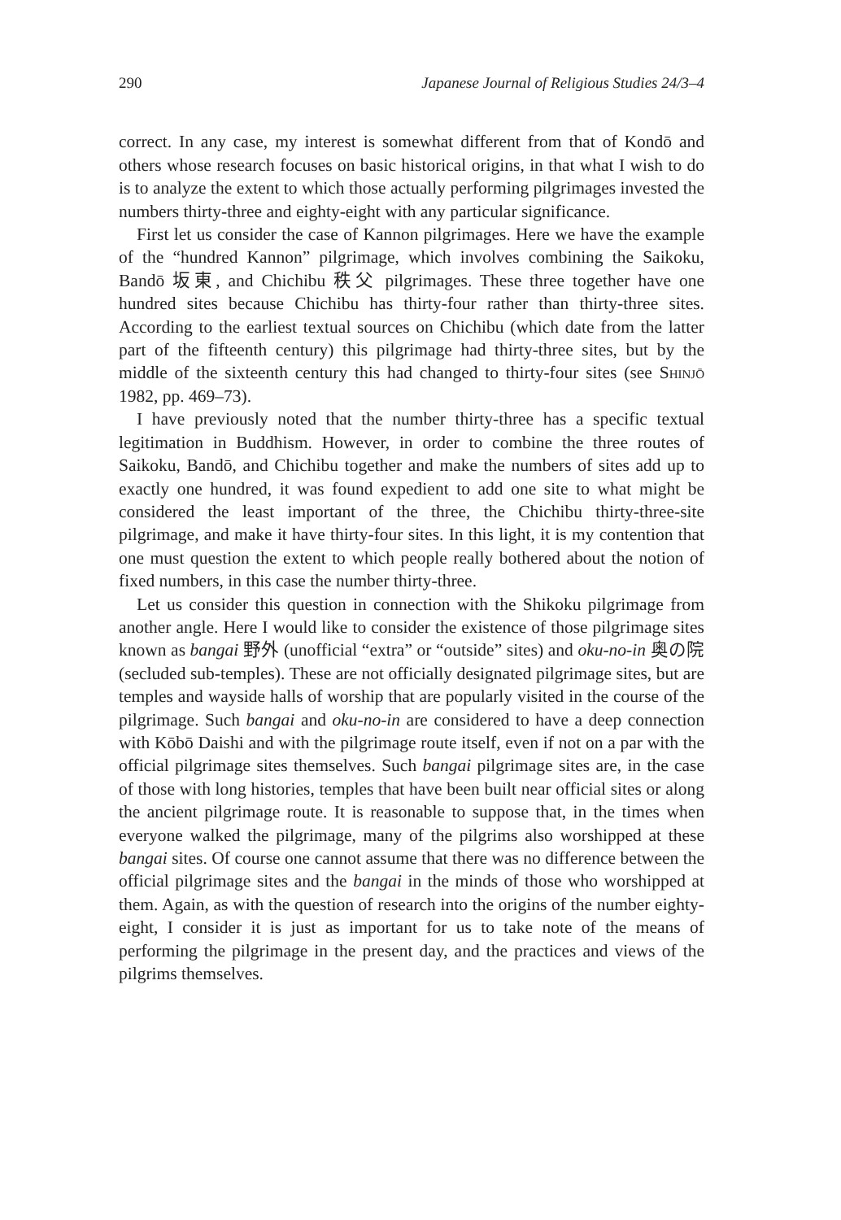290 Japanese Journal of Religious Studies 24/3–4
correct. In any case, my interest is somewhat different from that of Kondō and others whose research focuses on basic historical origins, in that what I wish to do is to analyze the extent to which those actually performing pilgrimages invested the numbers thirty-three and eighty-eight with any particular significance.
First let us consider the case of Kannon pilgrimages. Here we have the example of the “hundred Kannon” pilgrimage, which involves combining the Saikoku, Bandō 坂東, and Chichibu 秩父 pilgrimages. These three together have one hundred sites because Chichibu has thirty-four rather than thirty-three sites. According to the earliest textual sources on Chichibu (which date from the latter part of the fifteenth century) this pilgrimage had thirty-three sites, but by the middle of the sixteenth century this had changed to thirty-four sites (see Shinjō 1982, pp. 469–73).
I have previously noted that the number thirty-three has a specific textual legitimation in Buddhism. However, in order to combine the three routes of Saikoku, Bandō, and Chichibu together and make the numbers of sites add up to exactly one hundred, it was found expedient to add one site to what might be considered the least important of the three, the Chichibu thirty-three-site pilgrimage, and make it have thirty-four sites. In this light, it is my contention that one must question the extent to which people really bothered about the notion of fixed numbers, in this case the number thirty-three.
Let us consider this question in connection with the Shikoku pilgrimage from another angle. Here I would like to consider the existence of those pilgrimage sites known as bangai 野外 (unofficial “extra” or “outside” sites) and oku-no-in 奥の院 (secluded sub-temples). These are not officially designated pilgrimage sites, but are temples and wayside halls of worship that are popularly visited in the course of the pilgrimage. Such bangai and oku-no-in are considered to have a deep connection with Kōbō Daishi and with the pilgrimage route itself, even if not on a par with the official pilgrimage sites themselves. Such bangai pilgrimage sites are, in the case of those with long histories, temples that have been built near official sites or along the ancient pilgrimage route. It is reasonable to suppose that, in the times when everyone walked the pilgrimage, many of the pilgrims also worshipped at these bangai sites. Of course one cannot assume that there was no difference between the official pilgrimage sites and the bangai in the minds of those who worshipped at them. Again, as with the question of research into the origins of the number eighty-eight, I consider it is just as important for us to take note of the means of performing the pilgrimage in the present day, and the practices and views of the pilgrims themselves.